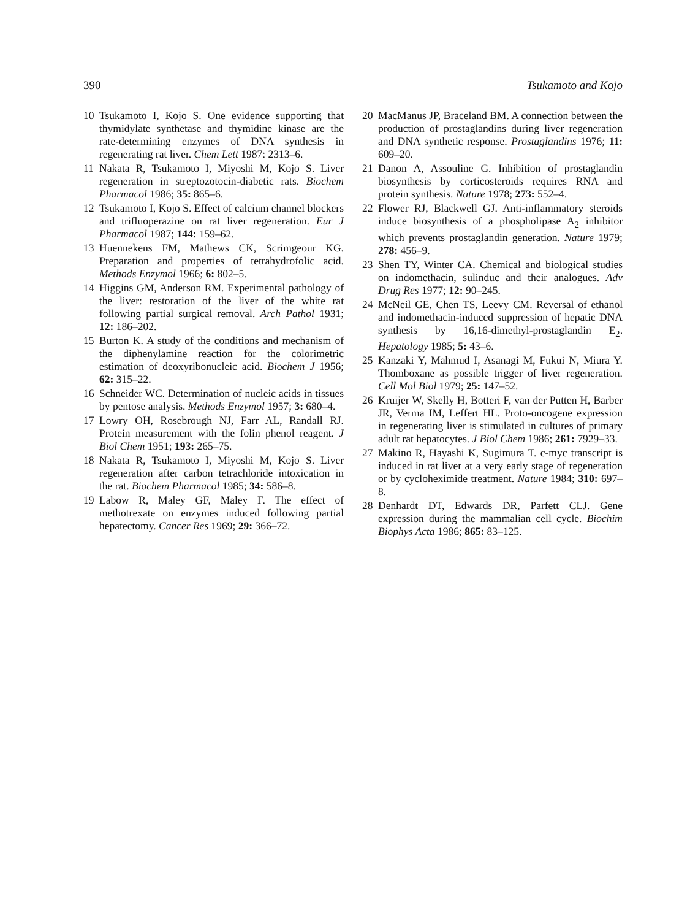390 Tsukamoto and Kojo
10 Tsukamoto I, Kojo S. One evidence supporting that thymidylate synthetase and thymidine kinase are the rate-determining enzymes of DNA synthesis in regenerating rat liver. Chem Lett 1987: 2313–6.
11 Nakata R, Tsukamoto I, Miyoshi M, Kojo S. Liver regeneration in streptozotocin-diabetic rats. Biochem Pharmacol 1986; 35: 865–6.
12 Tsukamoto I, Kojo S. Effect of calcium channel blockers and trifluoperazine on rat liver regeneration. Eur J Pharmacol 1987; 144: 159–62.
13 Huennekens FM, Mathews CK, Scrimgeour KG. Preparation and properties of tetrahydrofolic acid. Methods Enzymol 1966; 6: 802–5.
14 Higgins GM, Anderson RM. Experimental pathology of the liver: restoration of the liver of the white rat following partial surgical removal. Arch Pathol 1931; 12: 186–202.
15 Burton K. A study of the conditions and mechanism of the diphenylamine reaction for the colorimetric estimation of deoxyribonucleic acid. Biochem J 1956; 62: 315–22.
16 Schneider WC. Determination of nucleic acids in tissues by pentose analysis. Methods Enzymol 1957; 3: 680–4.
17 Lowry OH, Rosebrough NJ, Farr AL, Randall RJ. Protein measurement with the folin phenol reagent. J Biol Chem 1951; 193: 265–75.
18 Nakata R, Tsukamoto I, Miyoshi M, Kojo S. Liver regeneration after carbon tetrachloride intoxication in the rat. Biochem Pharmacol 1985; 34: 586–8.
19 Labow R, Maley GF, Maley F. The effect of methotrexate on enzymes induced following partial hepatectomy. Cancer Res 1969; 29: 366–72.
20 MacManus JP, Braceland BM. A connection between the production of prostaglandins during liver regeneration and DNA synthetic response. Prostaglandins 1976; 11: 609–20.
21 Danon A, Assouline G. Inhibition of prostaglandin biosynthesis by corticosteroids requires RNA and protein synthesis. Nature 1978; 273: 552–4.
22 Flower RJ, Blackwell GJ. Anti-inflammatory steroids induce biosynthesis of a phospholipase A<sub>2</sub> inhibitor which prevents prostaglandin generation. Nature 1979; 278: 456–9.
23 Shen TY, Winter CA. Chemical and biological studies on indomethacin, sulinduc and their analogues. Adv Drug Res 1977; 12: 90–245.
24 McNeil GE, Chen TS, Leevy CM. Reversal of ethanol and indomethacin-induced suppression of hepatic DNA synthesis by 16,16-dimethyl-prostaglandin E<sub>2</sub>. Hepatology 1985; 5: 43–6.
25 Kanzaki Y, Mahmud I, Asanagi M, Fukui N, Miura Y. Thomboxane as possible trigger of liver regeneration. Cell Mol Biol 1979; 25: 147–52.
26 Kruijer W, Skelly H, Botteri F, van der Putten H, Barber JR, Verma IM, Leffert HL. Proto-oncogene expression in regenerating liver is stimulated in cultures of primary adult rat hepatocytes. J Biol Chem 1986; 261: 7929–33.
27 Makino R, Hayashi K, Sugimura T. c-myc transcript is induced in rat liver at a very early stage of regeneration or by cycloheximide treatment. Nature 1984; 310: 697–8.
28 Denhardt DT, Edwards DR, Parfett CLJ. Gene expression during the mammalian cell cycle. Biochim Biophys Acta 1986; 865: 83–125.